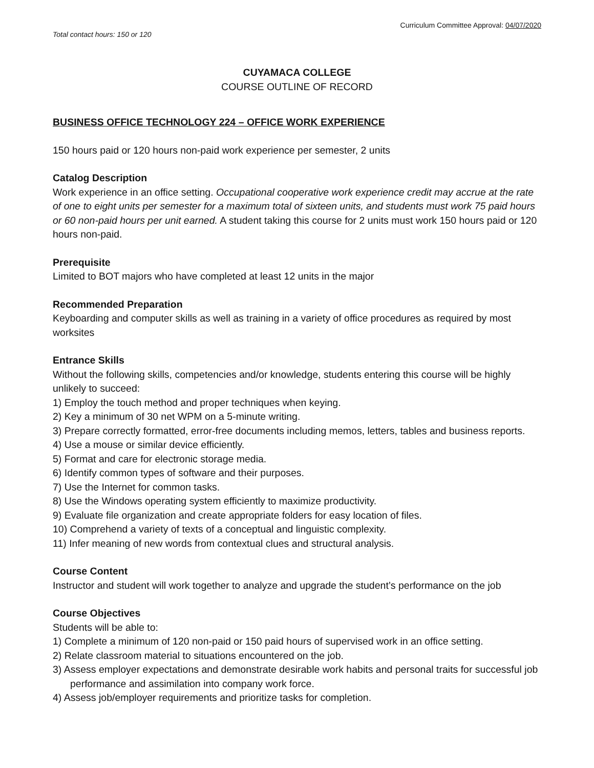Curriculum Committee Approval: 04/07/2020
Total contact hours: 150 or 120
CUYAMACA COLLEGE
COURSE OUTLINE OF RECORD
BUSINESS OFFICE TECHNOLOGY 224 – OFFICE WORK EXPERIENCE
150 hours paid or 120 hours non-paid work experience per semester, 2 units
Catalog Description
Work experience in an office setting. Occupational cooperative work experience credit may accrue at the rate of one to eight units per semester for a maximum total of sixteen units, and students must work 75 paid hours or 60 non-paid hours per unit earned. A student taking this course for 2 units must work 150 hours paid or 120 hours non-paid.
Prerequisite
Limited to BOT majors who have completed at least 12 units in the major
Recommended Preparation
Keyboarding and computer skills as well as training in a variety of office procedures as required by most worksites
Entrance Skills
Without the following skills, competencies and/or knowledge, students entering this course will be highly unlikely to succeed:
1) Employ the touch method and proper techniques when keying.
2) Key a minimum of 30 net WPM on a 5-minute writing.
3) Prepare correctly formatted, error-free documents including memos, letters, tables and business reports.
4) Use a mouse or similar device efficiently.
5) Format and care for electronic storage media.
6) Identify common types of software and their purposes.
7) Use the Internet for common tasks.
8) Use the Windows operating system efficiently to maximize productivity.
9) Evaluate file organization and create appropriate folders for easy location of files.
10) Comprehend a variety of texts of a conceptual and linguistic complexity.
11) Infer meaning of new words from contextual clues and structural analysis.
Course Content
Instructor and student will work together to analyze and upgrade the student’s performance on the job
Course Objectives
Students will be able to:
1) Complete a minimum of 120 non-paid or 150 paid hours of supervised work in an office setting.
2) Relate classroom material to situations encountered on the job.
3) Assess employer expectations and demonstrate desirable work habits and personal traits for successful job performance and assimilation into company work force.
4) Assess job/employer requirements and prioritize tasks for completion.